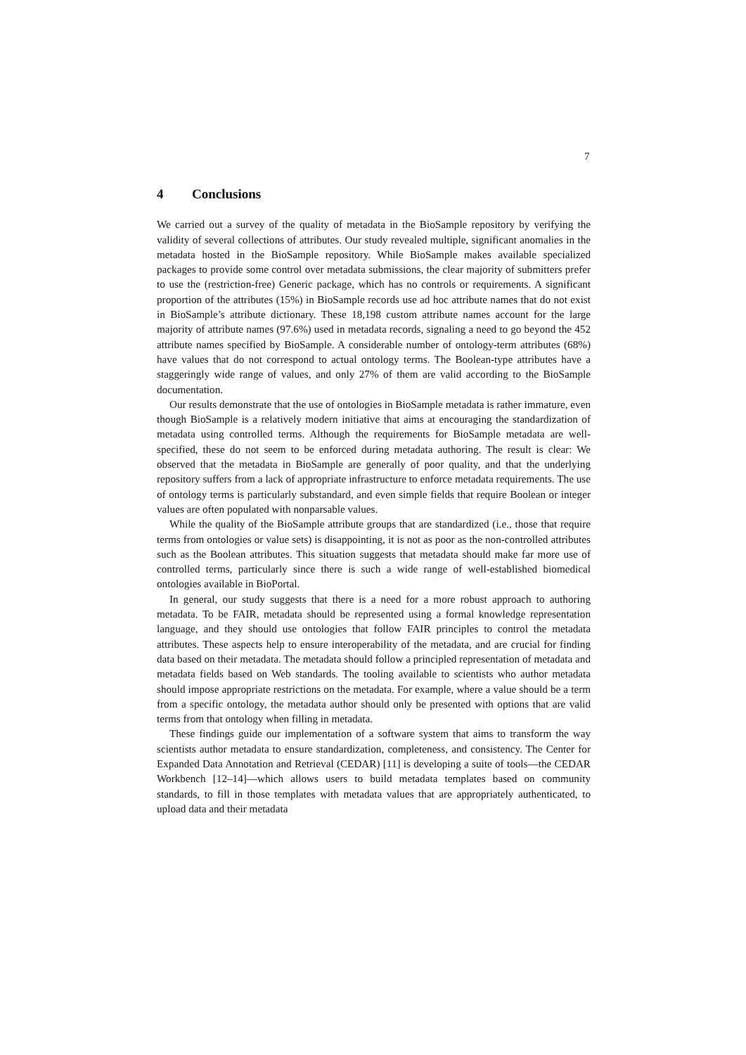7
4 Conclusions
We carried out a survey of the quality of metadata in the BioSample repository by verifying the validity of several collections of attributes. Our study revealed multiple, significant anomalies in the metadata hosted in the BioSample repository. While BioSample makes available specialized packages to provide some control over metadata submissions, the clear majority of submitters prefer to use the (restriction-free) Generic package, which has no controls or requirements. A significant proportion of the attributes (15%) in BioSample records use ad hoc attribute names that do not exist in BioSample’s attribute dictionary. These 18,198 custom attribute names account for the large majority of attribute names (97.6%) used in metadata records, signaling a need to go beyond the 452 attribute names specified by BioSample. A considerable number of ontology-term attributes (68%) have values that do not correspond to actual ontology terms. The Boolean-type attributes have a staggeringly wide range of values, and only 27% of them are valid according to the BioSample documentation.
Our results demonstrate that the use of ontologies in BioSample metadata is rather immature, even though BioSample is a relatively modern initiative that aims at encouraging the standardization of metadata using controlled terms. Although the requirements for BioSample metadata are well-specified, these do not seem to be enforced during metadata authoring. The result is clear: We observed that the metadata in BioSample are generally of poor quality, and that the underlying repository suffers from a lack of appropriate infrastructure to enforce metadata requirements. The use of ontology terms is particularly substandard, and even simple fields that require Boolean or integer values are often populated with nonparsable values.
While the quality of the BioSample attribute groups that are standardized (i.e., those that require terms from ontologies or value sets) is disappointing, it is not as poor as the non-controlled attributes such as the Boolean attributes. This situation suggests that metadata should make far more use of controlled terms, particularly since there is such a wide range of well-established biomedical ontologies available in BioPortal.
In general, our study suggests that there is a need for a more robust approach to authoring metadata. To be FAIR, metadata should be represented using a formal knowledge representation language, and they should use ontologies that follow FAIR principles to control the metadata attributes. These aspects help to ensure interoperability of the metadata, and are crucial for finding data based on their metadata. The metadata should follow a principled representation of metadata and metadata fields based on Web standards. The tooling available to scientists who author metadata should impose appropriate restrictions on the metadata. For example, where a value should be a term from a specific ontology, the metadata author should only be presented with options that are valid terms from that ontology when filling in metadata.
These findings guide our implementation of a software system that aims to transform the way scientists author metadata to ensure standardization, completeness, and consistency. The Center for Expanded Data Annotation and Retrieval (CEDAR) [11] is developing a suite of tools—the CEDAR Workbench [12–14]—which allows users to build metadata templates based on community standards, to fill in those templates with metadata values that are appropriately authenticated, to upload data and their metadata